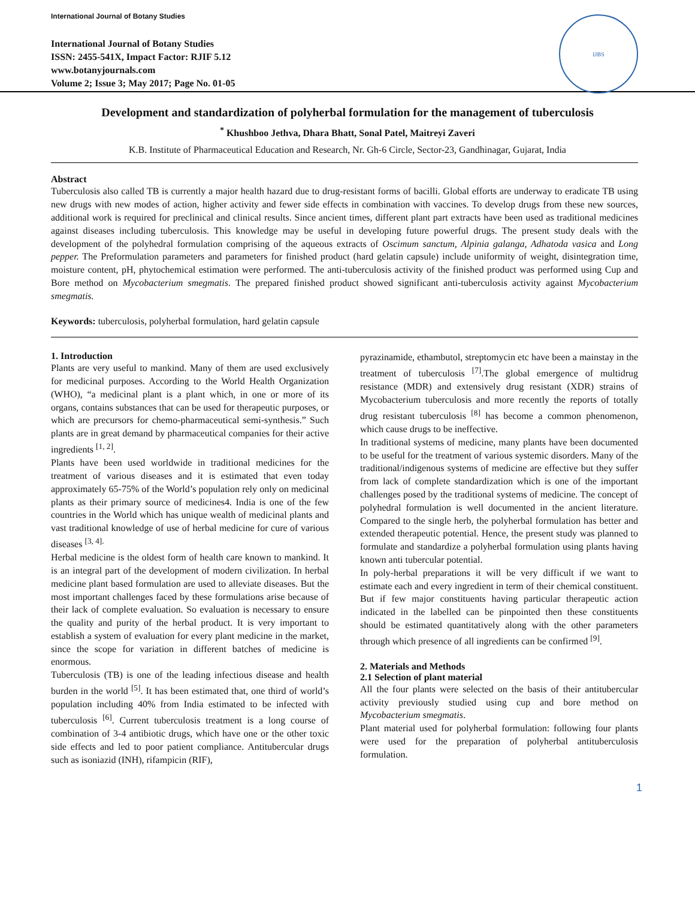International Journal of Botany Studies
International Journal of Botany Studies
ISSN: 2455-541X, Impact Factor: RJIF 5.12
www.botanyjournals.com
Volume 2; Issue 3; May 2017; Page No. 01-05
IJBS
Development and standardization of polyherbal formulation for the management of tuberculosis
<sup>*</sup> Khushboo Jethva, Dhara Bhatt, Sonal Patel, Maitreyi Zaveri
K.B. Institute of Pharmaceutical Education and Research, Nr. Gh-6 Circle, Sector-23, Gandhinagar, Gujarat, India
Abstract
Tuberculosis also called TB is currently a major health hazard due to drug-resistant forms of bacilli. Global efforts are underway to eradicate TB using new drugs with new modes of action, higher activity and fewer side effects in combination with vaccines. To develop drugs from these new sources, additional work is required for preclinical and clinical results. Since ancient times, different plant part extracts have been used as traditional medicines against diseases including tuberculosis. This knowledge may be useful in developing future powerful drugs. The present study deals with the development of the polyhedral formulation comprising of the aqueous extracts of Oscimum sanctum, Alpinia galanga, Adhatoda vasica and Long pepper. The Preformulation parameters and parameters for finished product (hard gelatin capsule) include uniformity of weight, disintegration time, moisture content, pH, phytochemical estimation were performed. The anti-tuberculosis activity of the finished product was performed using Cup and Bore method on Mycobacterium smegmatis. The prepared finished product showed significant anti-tuberculosis activity against Mycobacterium smegmatis.
Keywords: tuberculosis, polyherbal formulation, hard gelatin capsule
1. Introduction
Plants are very useful to mankind. Many of them are used exclusively for medicinal purposes. According to the World Health Organization (WHO), “a medicinal plant is a plant which, in one or more of its organs, contains substances that can be used for therapeutic purposes, or which are precursors for chemo-pharmaceutical semi-synthesis.” Such plants are in great demand by pharmaceutical companies for their active ingredients <sup>[1, 2]</sup>.
Plants have been used worldwide in traditional medicines for the treatment of various diseases and it is estimated that even today approximately 65-75% of the World’s population rely only on medicinal plants as their primary source of medicines4. India is one of the few countries in the World which has unique wealth of medicinal plants and vast traditional knowledge of use of herbal medicine for cure of various diseases <sup>[3, 4].</sup>
Herbal medicine is the oldest form of health care known to mankind. It is an integral part of the development of modern civilization. In herbal medicine plant based formulation are used to alleviate diseases. But the most important challenges faced by these formulations arise because of their lack of complete evaluation. So evaluation is necessary to ensure the quality and purity of the herbal product. It is very important to establish a system of evaluation for every plant medicine in the market, since the scope for variation in different batches of medicine is enormous.
Tuberculosis (TB) is one of the leading infectious disease and health burden in the world <sup>[5]</sup>. It has been estimated that, one third of world’s population including 40% from India estimated to be infected with tuberculosis <sup>[6]</sup>. Current tuberculosis treatment is a long course of combination of 3-4 antibiotic drugs, which have one or the other toxic side effects and led to poor patient compliance. Antitubercular drugs such as isoniazid (INH), rifampicin (RIF),
pyrazinamide, ethambutol, streptomycin etc have been a mainstay in the treatment of tuberculosis <sup>[7]</sup>.The global emergence of multidrug resistance (MDR) and extensively drug resistant (XDR) strains of Mycobacterium tuberculosis and more recently the reports of totally drug resistant tuberculosis <sup>[8]</sup> has become a common phenomenon, which cause drugs to be ineffective.
In traditional systems of medicine, many plants have been documented to be useful for the treatment of various systemic disorders. Many of the traditional/indigenous systems of medicine are effective but they suffer from lack of complete standardization which is one of the important challenges posed by the traditional systems of medicine. The concept of polyhedral formulation is well documented in the ancient literature. Compared to the single herb, the polyherbal formulation has better and extended therapeutic potential. Hence, the present study was planned to formulate and standardize a polyherbal formulation using plants having known anti tubercular potential.
In poly-herbal preparations it will be very difficult if we want to estimate each and every ingredient in term of their chemical constituent. But if few major constituents having particular therapeutic action indicated in the labelled can be pinpointed then these constituents should be estimated quantitatively along with the other parameters through which presence of all ingredients can be confirmed <sup>[9]</sup>.
2. Materials and Methods
2.1 Selection of plant material
All the four plants were selected on the basis of their antitubercular activity previously studied using cup and bore method on Mycobacterium smegmatis.
Plant material used for polyherbal formulation: following four plants were used for the preparation of polyherbal antituberculosis formulation.
1